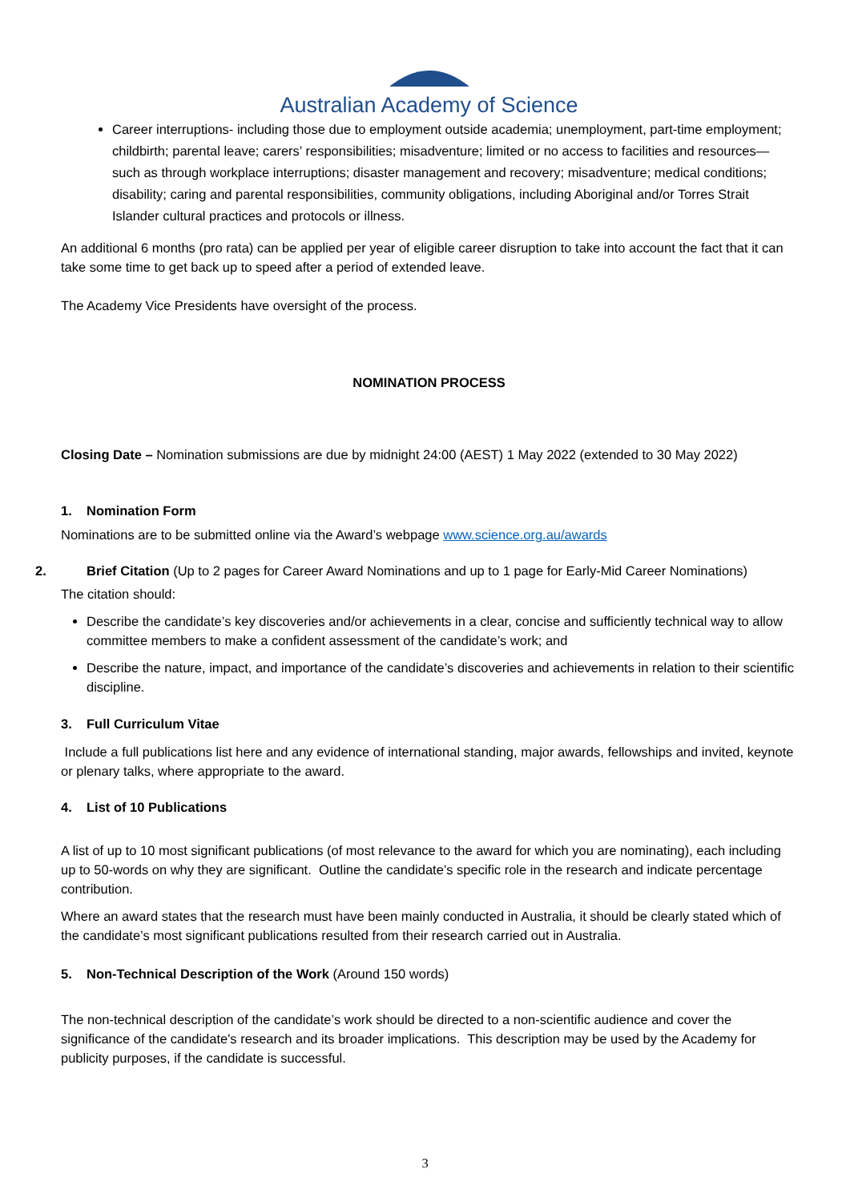Australian Academy of Science
Career interruptions- including those due to employment outside academia; unemployment, part-time employment; childbirth; parental leave; carers’ responsibilities; misadventure; limited or no access to facilities and resources—such as through workplace interruptions; disaster management and recovery; misadventure; medical conditions; disability; caring and parental responsibilities, community obligations, including Aboriginal and/or Torres Strait Islander cultural practices and protocols or illness.
An additional 6 months (pro rata) can be applied per year of eligible career disruption to take into account the fact that it can take some time to get back up to speed after a period of extended leave.
The Academy Vice Presidents have oversight of the process.
NOMINATION PROCESS
Closing Date – Nomination submissions are due by midnight 24:00 (AEST) 1 May 2022 (extended to 30 May 2022)
1. Nomination Form
Nominations are to be submitted online via the Award’s webpage www.science.org.au/awards
2. Brief Citation (Up to 2 pages for Career Award Nominations and up to 1 page for Early-Mid Career Nominations)
The citation should:
Describe the candidate’s key discoveries and/or achievements in a clear, concise and sufficiently technical way to allow committee members to make a confident assessment of the candidate’s work; and
Describe the nature, impact, and importance of the candidate’s discoveries and achievements in relation to their scientific discipline.
3. Full Curriculum Vitae
Include a full publications list here and any evidence of international standing, major awards, fellowships and invited, keynote or plenary talks, where appropriate to the award.
4. List of 10 Publications
A list of up to 10 most significant publications (of most relevance to the award for which you are nominating), each including up to 50-words on why they are significant. Outline the candidate’s specific role in the research and indicate percentage contribution.
Where an award states that the research must have been mainly conducted in Australia, it should be clearly stated which of the candidate’s most significant publications resulted from their research carried out in Australia.
5. Non-Technical Description of the Work (Around 150 words)
The non-technical description of the candidate’s work should be directed to a non-scientific audience and cover the significance of the candidate's research and its broader implications. This description may be used by the Academy for publicity purposes, if the candidate is successful.
3